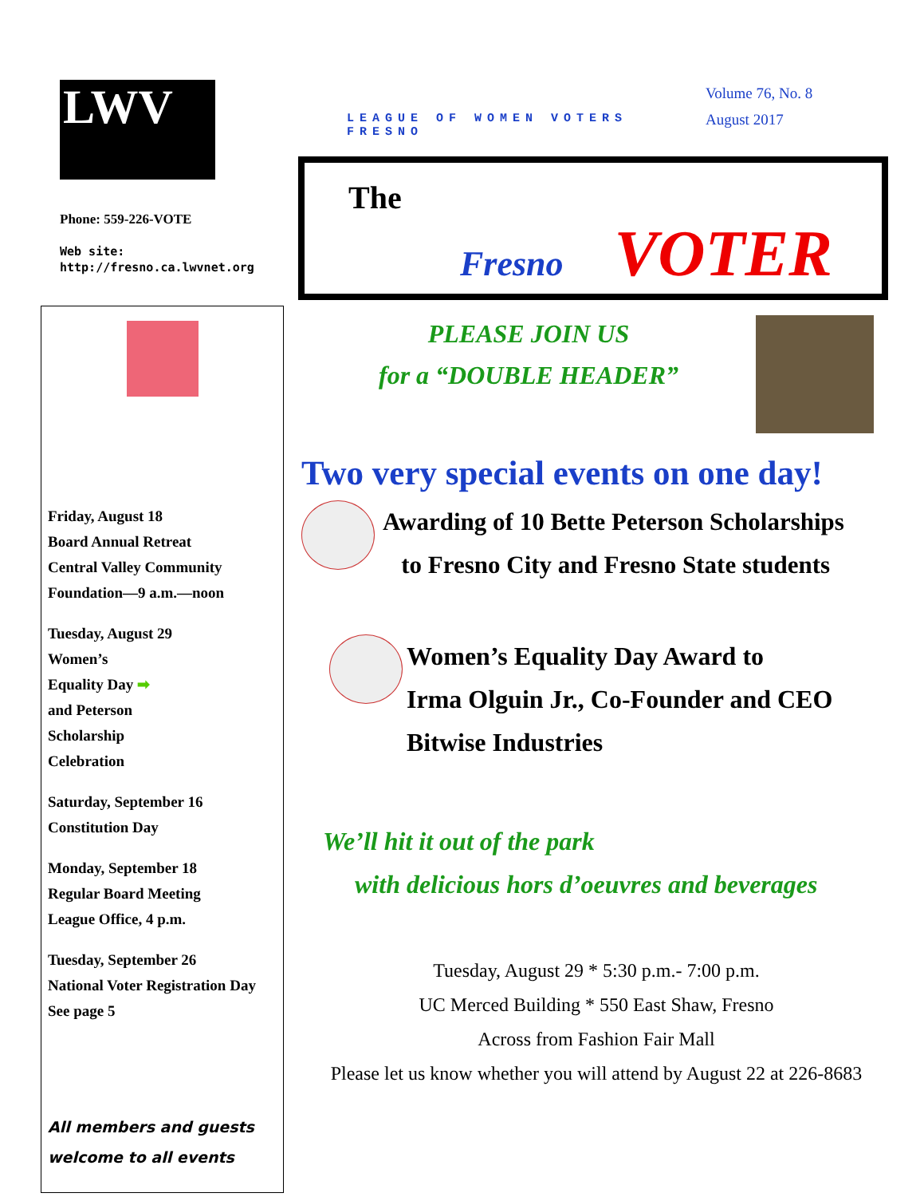LWV
Phone: 559-226-VOTE
Web site:
http://fresno.ca.lwvnet.org
LEAGUE OF WOMEN VOTERS FRESNO
Volume 76, No. 8
August 2017
The
Fresno VOTER
Friday, August 18
Board Annual Retreat
Central Valley Community Foundation—9 a.m.—noon
Tuesday, August 29
Women’s
Equality Day ➡
and Peterson
Scholarship
Celebration
Saturday, September 16
Constitution Day
Monday, September 18
Regular Board Meeting
League Office, 4 p.m.
Tuesday, September 26
National Voter Registration Day
See page 5
All members and guests welcome to all events
PLEASE JOIN US
for a “DOUBLE HEADER”
Two very special events on one day!
Awarding of 10 Bette Peterson Scholarships
to Fresno City and Fresno State students
Women’s Equality Day Award to
Irma Olguin Jr., Co-Founder and CEO
Bitwise Industries
We’ll hit it out of the park
with delicious hors d’oeuvres and beverages
Tuesday, August 29 * 5:30 p.m.- 7:00 p.m.
UC Merced Building * 550 East Shaw, Fresno
Across from Fashion Fair Mall
Please let us know whether you will attend by August 22 at 226-8683